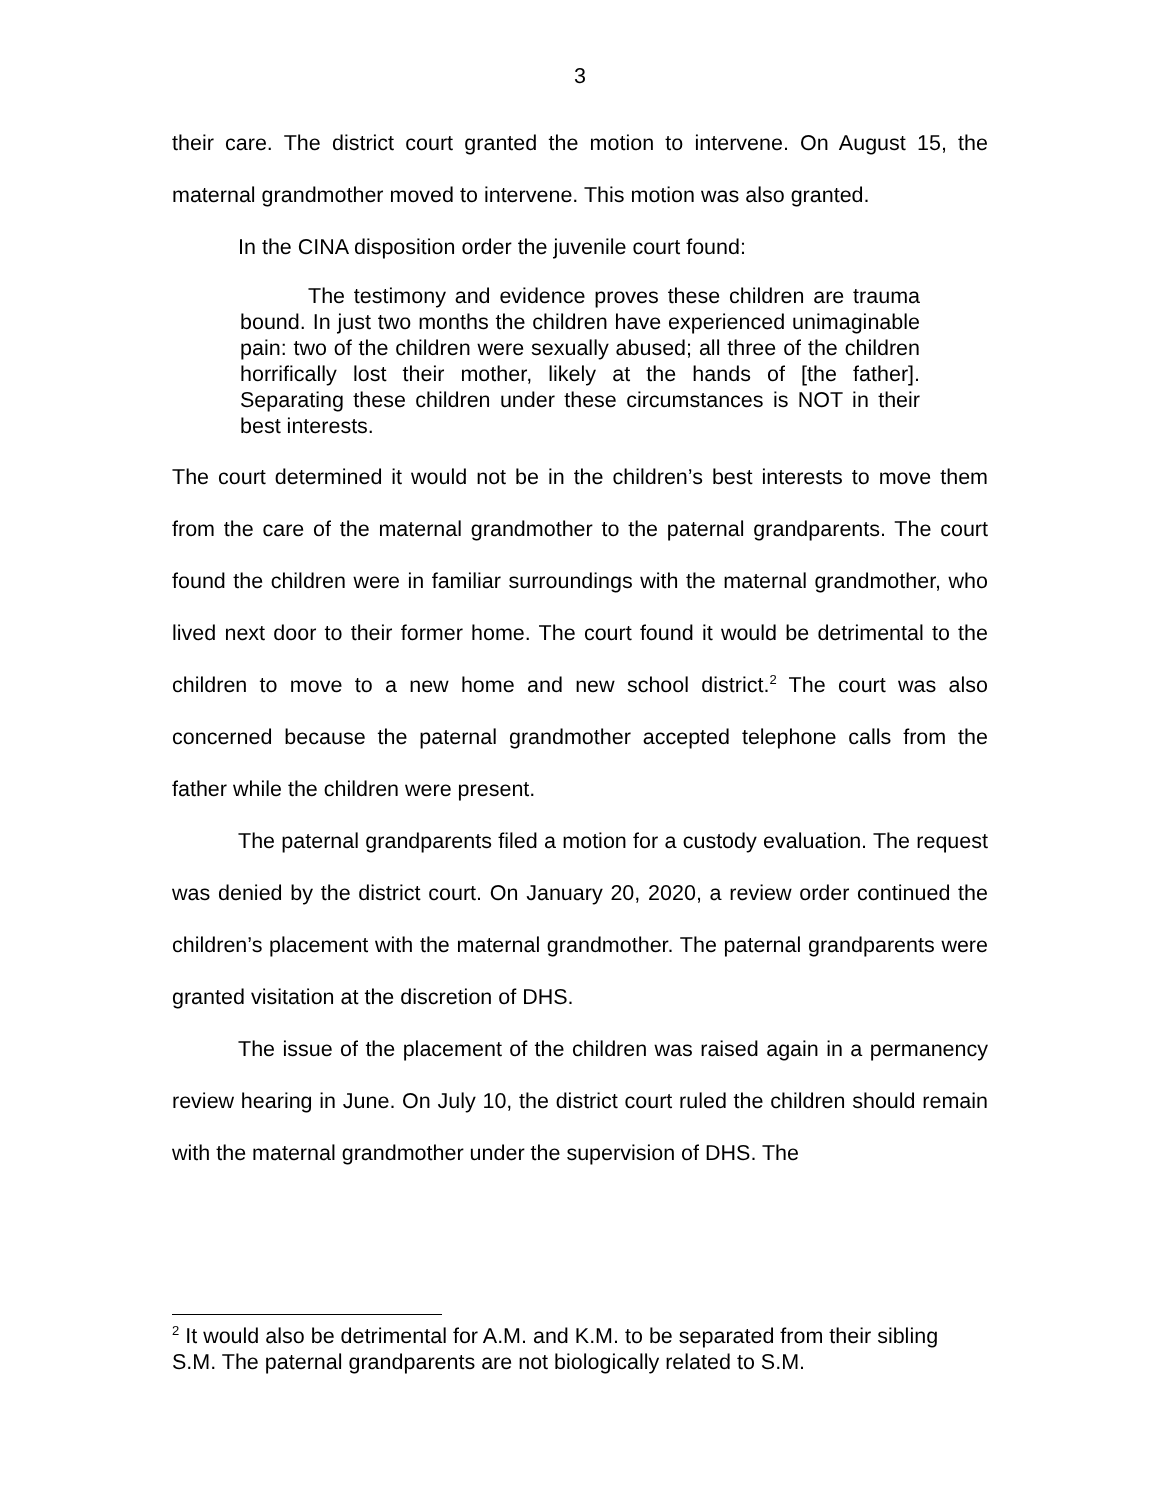3
their care. The district court granted the motion to intervene. On August 15, the maternal grandmother moved to intervene. This motion was also granted.
In the CINA disposition order the juvenile court found:
The testimony and evidence proves these children are trauma bound. In just two months the children have experienced unimaginable pain: two of the children were sexually abused; all three of the children horrifically lost their mother, likely at the hands of [the father]. Separating these children under these circumstances is NOT in their best interests.
The court determined it would not be in the children’s best interests to move them from the care of the maternal grandmother to the paternal grandparents. The court found the children were in familiar surroundings with the maternal grandmother, who lived next door to their former home. The court found it would be detrimental to the children to move to a new home and new school district.<sup>2</sup> The court was also concerned because the paternal grandmother accepted telephone calls from the father while the children were present.
The paternal grandparents filed a motion for a custody evaluation. The request was denied by the district court. On January 20, 2020, a review order continued the children’s placement with the maternal grandmother. The paternal grandparents were granted visitation at the discretion of DHS.
The issue of the placement of the children was raised again in a permanency review hearing in June. On July 10, the district court ruled the children should remain with the maternal grandmother under the supervision of DHS. The
<sup>2</sup> It would also be detrimental for A.M. and K.M. to be separated from their sibling S.M. The paternal grandparents are not biologically related to S.M.